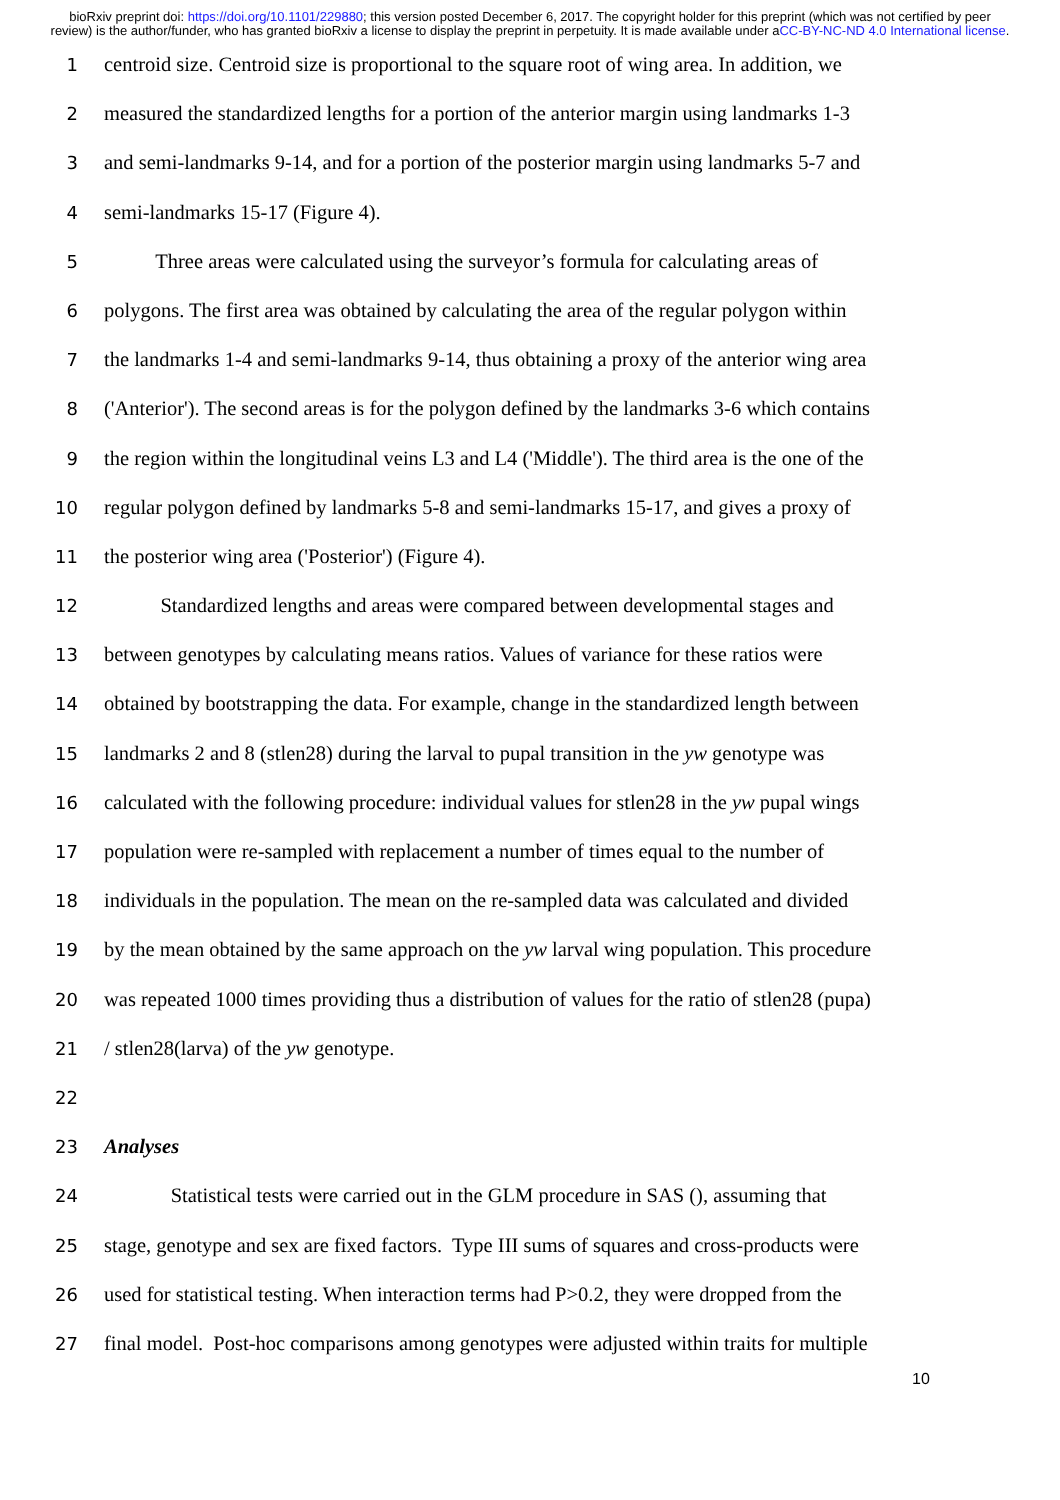bioRxiv preprint doi: https://doi.org/10.1101/229880; this version posted December 6, 2017. The copyright holder for this preprint (which was not certified by peer review) is the author/funder, who has granted bioRxiv a license to display the preprint in perpetuity. It is made available under aCC-BY-NC-ND 4.0 International license.
1 centroid size. Centroid size is proportional to the square root of wing area. In addition, we
2 measured the standardized lengths for a portion of the anterior margin using landmarks 1-3
3 and semi-landmarks 9-14, and for a portion of the posterior margin using landmarks 5-7 and
4 semi-landmarks 15-17 (Figure 4).
5    Three areas were calculated using the surveyor’s formula for calculating areas of
6 polygons. The first area was obtained by calculating the area of the regular polygon within
7 the landmarks 1-4 and semi-landmarks 9-14, thus obtaining a proxy of the anterior wing area
8 ('Anterior'). The second areas is for the polygon defined by the landmarks 3-6 which contains
9 the region within the longitudinal veins L3 and L4 ('Middle'). The third area is the one of the
10 regular polygon defined by landmarks 5-8 and semi-landmarks 15-17, and gives a proxy of
11 the posterior wing area ('Posterior') (Figure 4).
12     Standardized lengths and areas were compared between developmental stages and
13 between genotypes by calculating means ratios. Values of variance for these ratios were
14 obtained by bootstrapping the data. For example, change in the standardized length between
15 landmarks 2 and 8 (stlen28) during the larval to pupal transition in the yw genotype was
16 calculated with the following procedure: individual values for stlen28 in the yw pupal wings
17 population were re-sampled with replacement a number of times equal to the number of
18 individuals in the population. The mean on the re-sampled data was calculated and divided
19 by the mean obtained by the same approach on the yw larval wing population. This procedure
20 was repeated 1000 times providing thus a distribution of values for the ratio of stlen28 (pupa)
21 / stlen28(larva) of the yw genotype.
22
23 Analyses
24     Statistical tests were carried out in the GLM procedure in SAS (), assuming that
25 stage, genotype and sex are fixed factors. Type III sums of squares and cross-products were
26 used for statistical testing. When interaction terms had P>0.2, they were dropped from the
27 final model. Post-hoc comparisons among genotypes were adjusted within traits for multiple
10